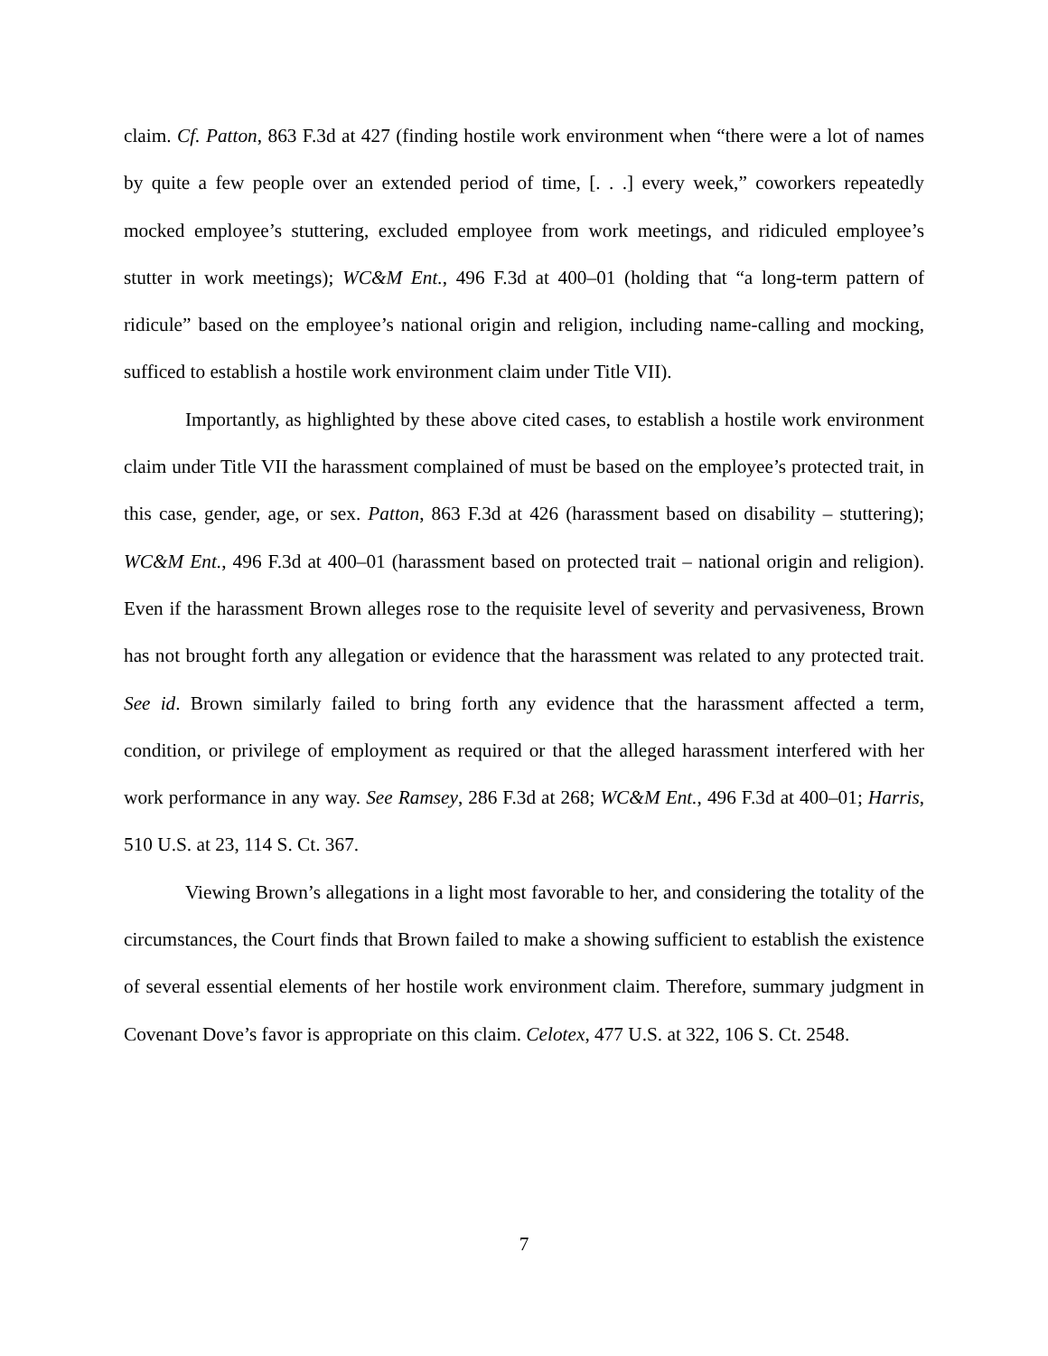claim. Cf. Patton, 863 F.3d at 427 (finding hostile work environment when “there were a lot of names by quite a few people over an extended period of time, [. . .] every week,” coworkers repeatedly mocked employee’s stuttering, excluded employee from work meetings, and ridiculed employee’s stutter in work meetings); WC&M Ent., 496 F.3d at 400–01 (holding that “a long-term pattern of ridicule” based on the employee’s national origin and religion, including name-calling and mocking, sufficed to establish a hostile work environment claim under Title VII).
Importantly, as highlighted by these above cited cases, to establish a hostile work environment claim under Title VII the harassment complained of must be based on the employee’s protected trait, in this case, gender, age, or sex. Patton, 863 F.3d at 426 (harassment based on disability – stuttering); WC&M Ent., 496 F.3d at 400–01 (harassment based on protected trait – national origin and religion). Even if the harassment Brown alleges rose to the requisite level of severity and pervasiveness, Brown has not brought forth any allegation or evidence that the harassment was related to any protected trait. See id. Brown similarly failed to bring forth any evidence that the harassment affected a term, condition, or privilege of employment as required or that the alleged harassment interfered with her work performance in any way. See Ramsey, 286 F.3d at 268; WC&M Ent., 496 F.3d at 400–01; Harris, 510 U.S. at 23, 114 S. Ct. 367.
Viewing Brown’s allegations in a light most favorable to her, and considering the totality of the circumstances, the Court finds that Brown failed to make a showing sufficient to establish the existence of several essential elements of her hostile work environment claim. Therefore, summary judgment in Covenant Dove’s favor is appropriate on this claim. Celotex, 477 U.S. at 322, 106 S. Ct. 2548.
7